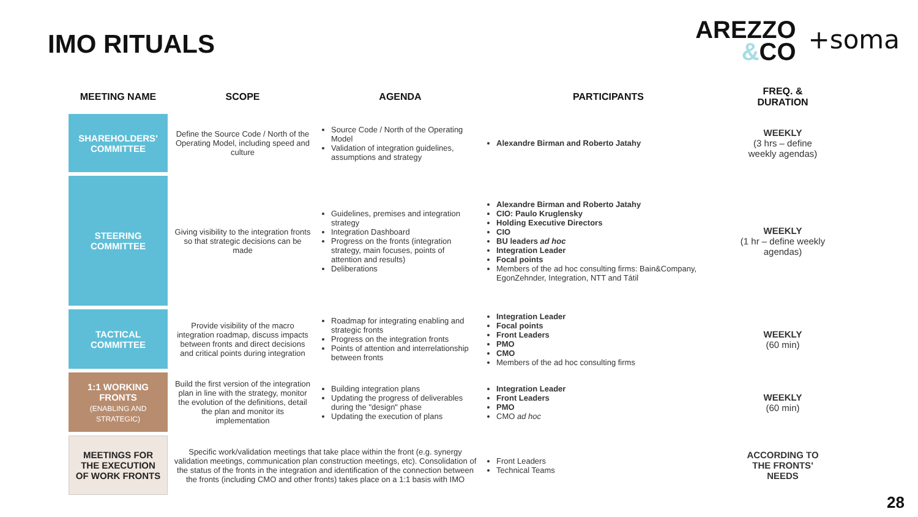IMO RITUALS
AREZZO
&CO
+soma
| MEETING NAME | SCOPE | AGENDA | PARTICIPANTS | FREQ. & DURATION |
| --- | --- | --- | --- | --- |
| SHAREHOLDERS' COMMITTEE | Define the Source Code / North of the Operating Model, including speed and culture | Source Code / North of the Operating Model Validation of integration guidelines, assumptions and strategy | Alexandre Birman and Roberto Jatahy | WEEKLY (3 hrs – define weekly agendas) |
| STEERING COMMITTEE | Giving visibility to the integration fronts so that strategic decisions can be made | Guidelines, premises and integration strategy Integration Dashboard Progress on the fronts (integration strategy, main focuses, points of attention and results) Deliberations | Alexandre Birman and Roberto Jatahy CIO: Paulo Kruglensky Holding Executive Directors CIO BU leaders ad hoc Integration Leader Focal points Members of the ad hoc consulting firms: Bain&Company, EgonZehnder, Integration, NTT and Tátil | WEEKLY (1 hr – define weekly agendas) |
| TACTICAL COMMITTEE | Provide visibility of the macro integration roadmap, discuss impacts between fronts and direct decisions and critical points during integration | Roadmap for integrating enabling and strategic fronts Progress on the integration fronts Points of attention and interrelationship between fronts | Integration Leader Focal points Front Leaders PMO CMO Members of the ad hoc consulting firms | WEEKLY (60 min) |
| 1:1 WORKING FRONTS (ENABLING AND STRATEGIC) | Build the first version of the integration plan in line with the strategy, monitor the evolution of the definitions, detail the plan and monitor its implementation | Building integration plans Updating the progress of deliverables during the "design" phase Updating the execution of plans | Integration Leader Front Leaders PMO CMO ad hoc | WEEKLY (60 min) |
| MEETINGS FOR THE EXECUTION OF WORK FRONTS | Specific work/validation meetings that take place within the front (e.g. synergy validation meetings, communication plan construction meetings, etc). Consolidation of the status of the fronts in the integration and identification of the connection between the fronts (including CMO and other fronts) takes place on a 1:1 basis with IMO | | Front Leaders Technical Teams | ACCORDING TO THE FRONTS' NEEDS |
28